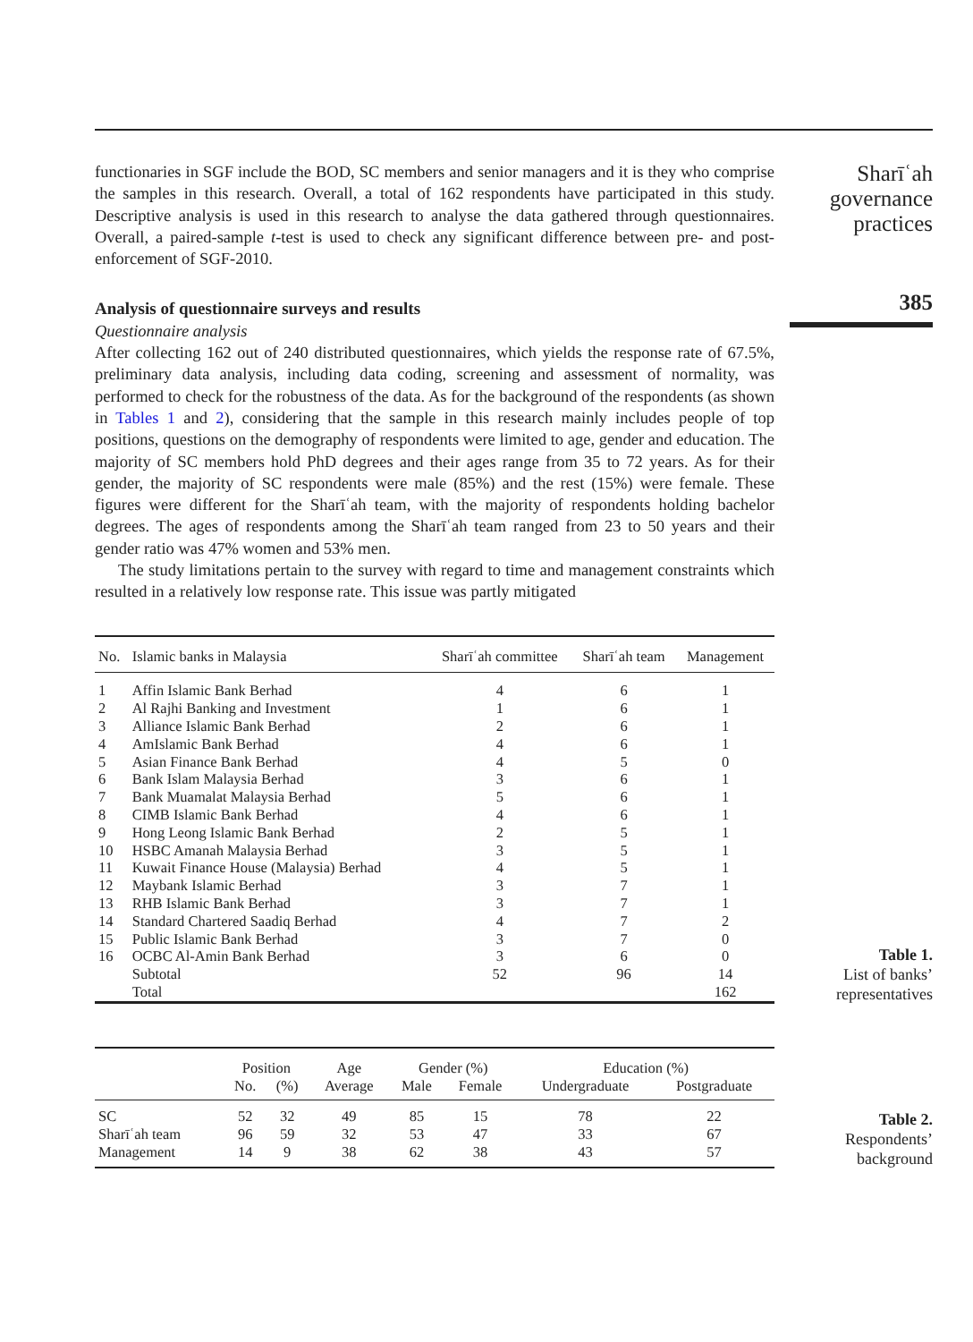functionaries in SGF include the BOD, SC members and senior managers and it is they who comprise the samples in this research. Overall, a total of 162 respondents have participated in this study. Descriptive analysis is used in this research to analyse the data gathered through questionnaires. Overall, a paired-sample t-test is used to check any significant difference between pre- and post-enforcement of SGF-2010.
Analysis of questionnaire surveys and results
Questionnaire analysis
After collecting 162 out of 240 distributed questionnaires, which yields the response rate of 67.5%, preliminary data analysis, including data coding, screening and assessment of normality, was performed to check for the robustness of the data. As for the background of the respondents (as shown in Tables 1 and 2), considering that the sample in this research mainly includes people of top positions, questions on the demography of respondents were limited to age, gender and education. The majority of SC members hold PhD degrees and their ages range from 35 to 72 years. As for their gender, the majority of SC respondents were male (85%) and the rest (15%) were female. These figures were different for the Sharīʿah team, with the majority of respondents holding bachelor degrees. The ages of respondents among the Sharīʿah team ranged from 23 to 50 years and their gender ratio was 47% women and 53% men.
The study limitations pertain to the survey with regard to time and management constraints which resulted in a relatively low response rate. This issue was partly mitigated
Sharīʿah governance practices
385
| No. | Islamic banks in Malaysia | Sharīʿah committee | Sharīʿah team | Management |
| --- | --- | --- | --- | --- |
| 1 | Affin Islamic Bank Berhad | 4 | 6 | 1 |
| 2 | Al Rajhi Banking and Investment | 1 | 6 | 1 |
| 3 | Alliance Islamic Bank Berhad | 2 | 6 | 1 |
| 4 | AmIslamic Bank Berhad | 4 | 6 | 1 |
| 5 | Asian Finance Bank Berhad | 4 | 5 | 0 |
| 6 | Bank Islam Malaysia Berhad | 3 | 6 | 1 |
| 7 | Bank Muamalat Malaysia Berhad | 5 | 6 | 1 |
| 8 | CIMB Islamic Bank Berhad | 4 | 6 | 1 |
| 9 | Hong Leong Islamic Bank Berhad | 2 | 5 | 1 |
| 10 | HSBC Amanah Malaysia Berhad | 3 | 5 | 1 |
| 11 | Kuwait Finance House (Malaysia) Berhad | 4 | 5 | 1 |
| 12 | Maybank Islamic Berhad | 3 | 7 | 1 |
| 13 | RHB Islamic Bank Berhad | 3 | 7 | 1 |
| 14 | Standard Chartered Saadiq Berhad | 4 | 7 | 2 |
| 15 | Public Islamic Bank Berhad | 3 | 7 | 0 |
| 16 | OCBC Al-Amin Bank Berhad | 3 | 6 | 0 |
| | Subtotal | 52 | 96 | 14 |
| | Total | | | 162 |
Table 1.
List of banks’ representatives
| | Position | | Age | Gender (%) | | Education (%) | |
| --- | --- | --- | --- | --- | --- | --- | --- |
| | No. | (%) | Average | Male | Female | Undergraduate | Postgraduate |
| SC | 52 | 32 | 49 | 85 | 15 | 78 | 22 |
| Sharīʿah team | 96 | 59 | 32 | 53 | 47 | 33 | 67 |
| Management | 14 | 9 | 38 | 62 | 38 | 43 | 57 |
Table 2.
Respondents’ background